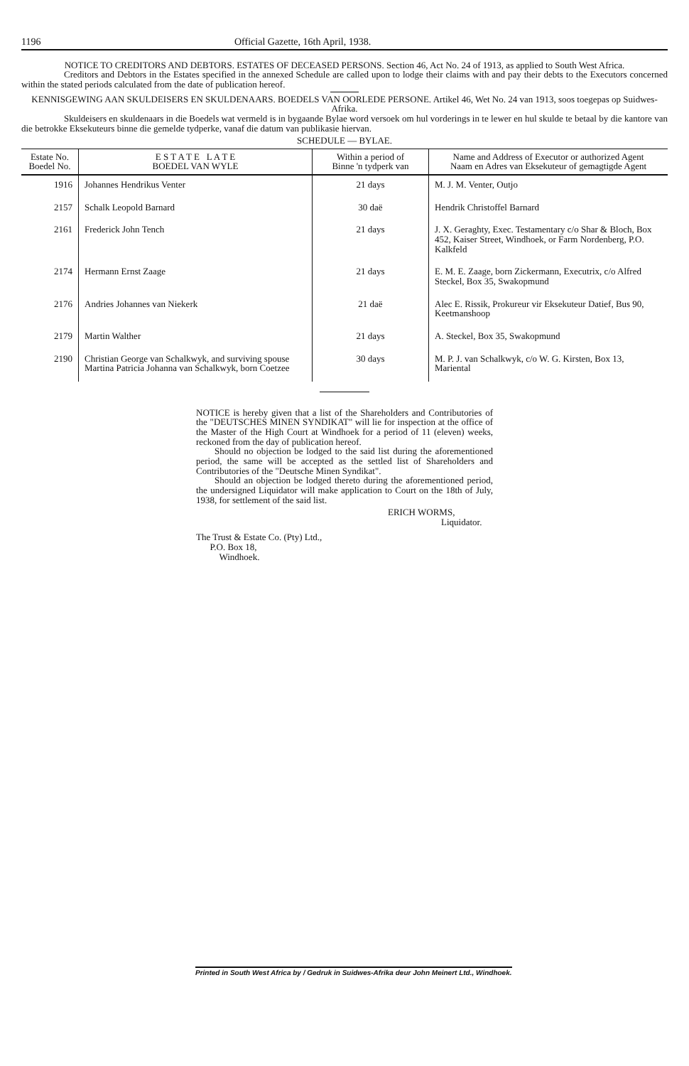1196 Official Gazette, 16th April, 1938.
NOTICE TO CREDITORS AND DEBTORS. ESTATES OF DECEASED PERSONS. Section 46, Act No. 24 of 1913, as applied to South West Africa.
Creditors and Debtors in the Estates specified in the annexed Schedule are called upon to lodge their claims with and pay their debts to the Executors concerned within the stated periods calculated from the date of publication hereof.
KENNISGEWING AAN SKULDEISERS EN SKULDENAARS. BOEDELS VAN OORLEDE PERSONE. Artikel 46, Wet No. 24 van 1913, soos toegepas op Suidwes-Afrika.
Skuldeisers en skuldenaars in die Boedels wat vermeld is in bygaande Bylae word versoek om hul vorderings in te lewer en hul skulde te betaal by die kantore van die betrokke Eksekuteurs binne die gemelde tydperke, vanaf die datum van publikasie hiervan.
SCHEDULE — BYLAE.
| Estate No. Boedel No. | E S T A T E L A T E BOEDEL VAN WYLE | Within a period of Binne 'n tydperk van | Name and Address of Executor or authorized Agent Naam en Adres van Eksekuteur of gemagtigde Agent |
| --- | --- | --- | --- |
| 1916 | Johannes Hendrikus Venter | 21 days | M. J. M. Venter, Outjo |
| 2157 | Schalk Leopold Barnard | 30 daë | Hendrik Christoffel Barnard |
| 2161 | Frederick John Tench | 21 days | J. X. Geraghty, Exec. Testamentary c/o Shar & Bloch, Box 452, Kaiser Street, Windhoek, or Farm Nordenberg, P.O. Kalkfeld |
| 2174 | Hermann Ernst Zaage | 21 days | E. M. E. Zaage, born Zickermann, Executrix, c/o Alfred Steckel, Box 35, Swakopmund |
| 2176 | Andries Johannes van Niekerk | 21 daë | Alec E. Rissik, Prokureur vir Eksekuteur Datief, Bus 90, Keetmanshoop |
| 2179 | Martin Walther | 21 days | A. Steckel, Box 35, Swakopmund |
| 2190 | Christian George van Schalkwyk, and surviving spouse Martina Patricia Johanna van Schalkwyk, born Coetzee | 30 days | M. P. J. van Schalkwyk, c/o W. G. Kirsten, Box 13, Mariental |
NOTICE is hereby given that a list of the Shareholders and Contributories of the "DEUTSCHES MINEN SYNDIKAT" will lie for inspection at the office of the Master of the High Court at Windhoek for a period of 11 (eleven) weeks, reckoned from the day of publication hereof.
Should no objection be lodged to the said list during the aforementioned period, the same will be accepted as the settled list of Shareholders and Contributories of the "Deutsche Minen Syndikat".
Should an objection be lodged thereto during the aforementioned period, the undersigned Liquidator will make application to Court on the 18th of July, 1938, for settlement of the said list.
ERICH WORMS,
Liquidator.
The Trust & Estate Co. (Pty) Ltd.,
P.O. Box 18,
Windhoek.
Printed in South West Africa by / Gedruk in Suidwes-Afrika deur John Meinert Ltd., Windhoek.